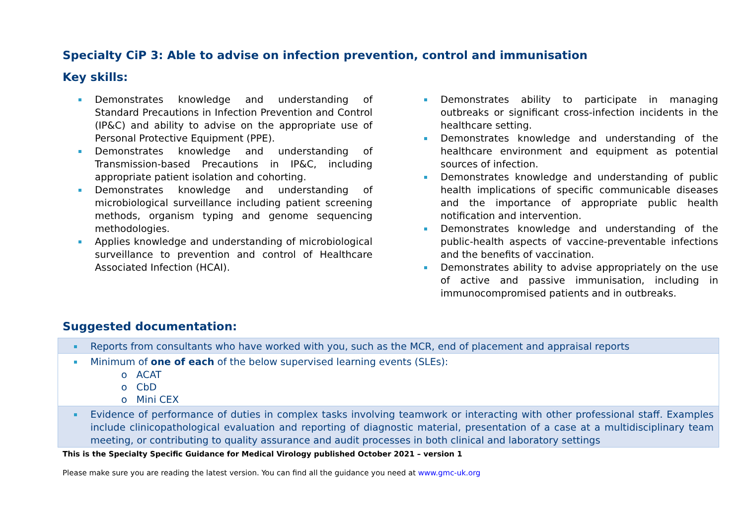Specialty CiP 3: Able to advise on infection prevention, control and immunisation
Key skills:
Demonstrates knowledge and understanding of Standard Precautions in Infection Prevention and Control (IP&C) and ability to advise on the appropriate use of Personal Protective Equipment (PPE).
Demonstrates knowledge and understanding of Transmission-based Precautions in IP&C, including appropriate patient isolation and cohorting.
Demonstrates knowledge and understanding of microbiological surveillance including patient screening methods, organism typing and genome sequencing methodologies.
Applies knowledge and understanding of microbiological surveillance to prevention and control of Healthcare Associated Infection (HCAI).
Demonstrates ability to participate in managing outbreaks or significant cross-infection incidents in the healthcare setting.
Demonstrates knowledge and understanding of the healthcare environment and equipment as potential sources of infection.
Demonstrates knowledge and understanding of public health implications of specific communicable diseases and the importance of appropriate public health notification and intervention.
Demonstrates knowledge and understanding of the public-health aspects of vaccine-preventable infections and the benefits of vaccination.
Demonstrates ability to advise appropriately on the use of active and passive immunisation, including in immunocompromised patients and in outbreaks.
Suggested documentation:
| Reports from consultants who have worked with you, such as the MCR, end of placement and appraisal reports |
| Minimum of one of each of the below supervised learning events (SLEs): o ACAT o CbD o Mini CEX |
| Evidence of performance of duties in complex tasks involving teamwork or interacting with other professional staff. Examples include clinicopathological evaluation and reporting of diagnostic material, presentation of a case at a multidisciplinary team meeting, or contributing to quality assurance and audit processes in both clinical and laboratory settings |
This is the Specialty Specific Guidance for Medical Virology published October 2021 – version 1
Please make sure you are reading the latest version. You can find all the guidance you need at www.gmc-uk.org